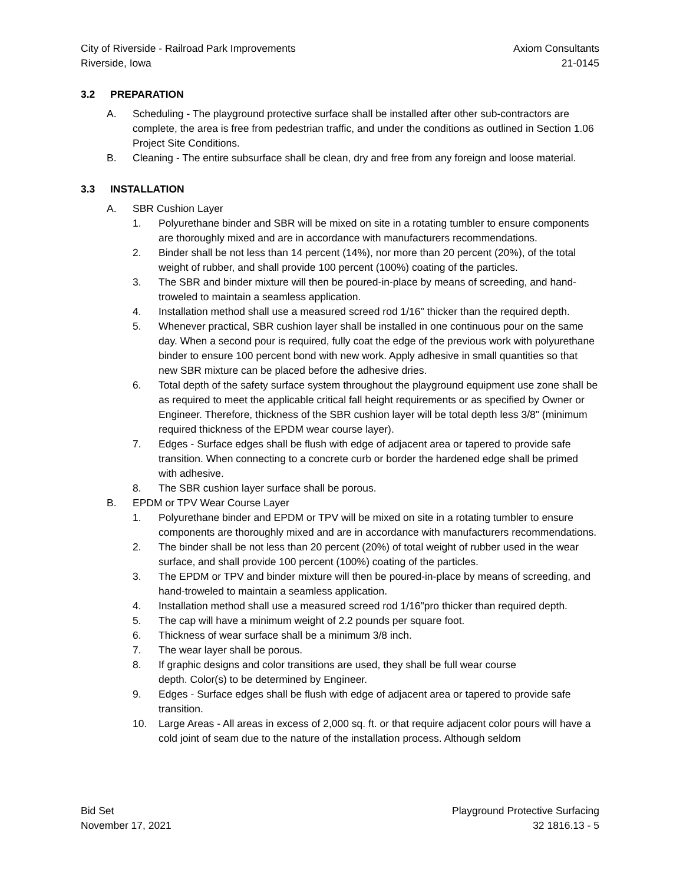City of Riverside - Railroad Park Improvements
Riverside, Iowa
Axiom Consultants
21-0145
3.2 PREPARATION
A. Scheduling - The playground protective surface shall be installed after other sub-contractors are complete, the area is free from pedestrian traffic, and under the conditions as outlined in Section 1.06 Project Site Conditions.
B. Cleaning - The entire subsurface shall be clean, dry and free from any foreign and loose material.
3.3 INSTALLATION
A. SBR Cushion Layer
1. Polyurethane binder and SBR will be mixed on site in a rotating tumbler to ensure components are thoroughly mixed and are in accordance with manufacturers recommendations.
2. Binder shall be not less than 14 percent (14%), nor more than 20 percent (20%), of the total weight of rubber, and shall provide 100 percent (100%) coating of the particles.
3. The SBR and binder mixture will then be poured-in-place by means of screeding, and hand-troweled to maintain a seamless application.
4. Installation method shall use a measured screed rod 1/16" thicker than the required depth.
5. Whenever practical, SBR cushion layer shall be installed in one continuous pour on the same day. When a second pour is required, fully coat the edge of the previous work with polyurethane binder to ensure 100 percent bond with new work. Apply adhesive in small quantities so that new SBR mixture can be placed before the adhesive dries.
6. Total depth of the safety surface system throughout the playground equipment use zone shall be as required to meet the applicable critical fall height requirements or as specified by Owner or Engineer. Therefore, thickness of the SBR cushion layer will be total depth less 3/8" (minimum required thickness of the EPDM wear course layer).
7. Edges - Surface edges shall be flush with edge of adjacent area or tapered to provide safe transition. When connecting to a concrete curb or border the hardened edge shall be primed with adhesive.
8. The SBR cushion layer surface shall be porous.
B. EPDM or TPV Wear Course Layer
1. Polyurethane binder and EPDM or TPV will be mixed on site in a rotating tumbler to ensure components are thoroughly mixed and are in accordance with manufacturers recommendations.
2. The binder shall be not less than 20 percent (20%) of total weight of rubber used in the wear surface, and shall provide 100 percent (100%) coating of the particles.
3. The EPDM or TPV and binder mixture will then be poured-in-place by means of screeding, and hand-troweled to maintain a seamless application.
4. Installation method shall use a measured screed rod 1/16"pro thicker than required depth.
5. The cap will have a minimum weight of 2.2 pounds per square foot.
6. Thickness of wear surface shall be a minimum 3/8 inch.
7. The wear layer shall be porous.
8. If graphic designs and color transitions are used, they shall be full wear course
depth. Color(s) to be determined by Engineer.
9. Edges - Surface edges shall be flush with edge of adjacent area or tapered to provide safe transition.
10. Large Areas - All areas in excess of 2,000 sq. ft. or that require adjacent color pours will have a cold joint of seam due to the nature of the installation process. Although seldom
Bid Set
November 17, 2021
Playground Protective Surfacing
32 1816.13 - 5